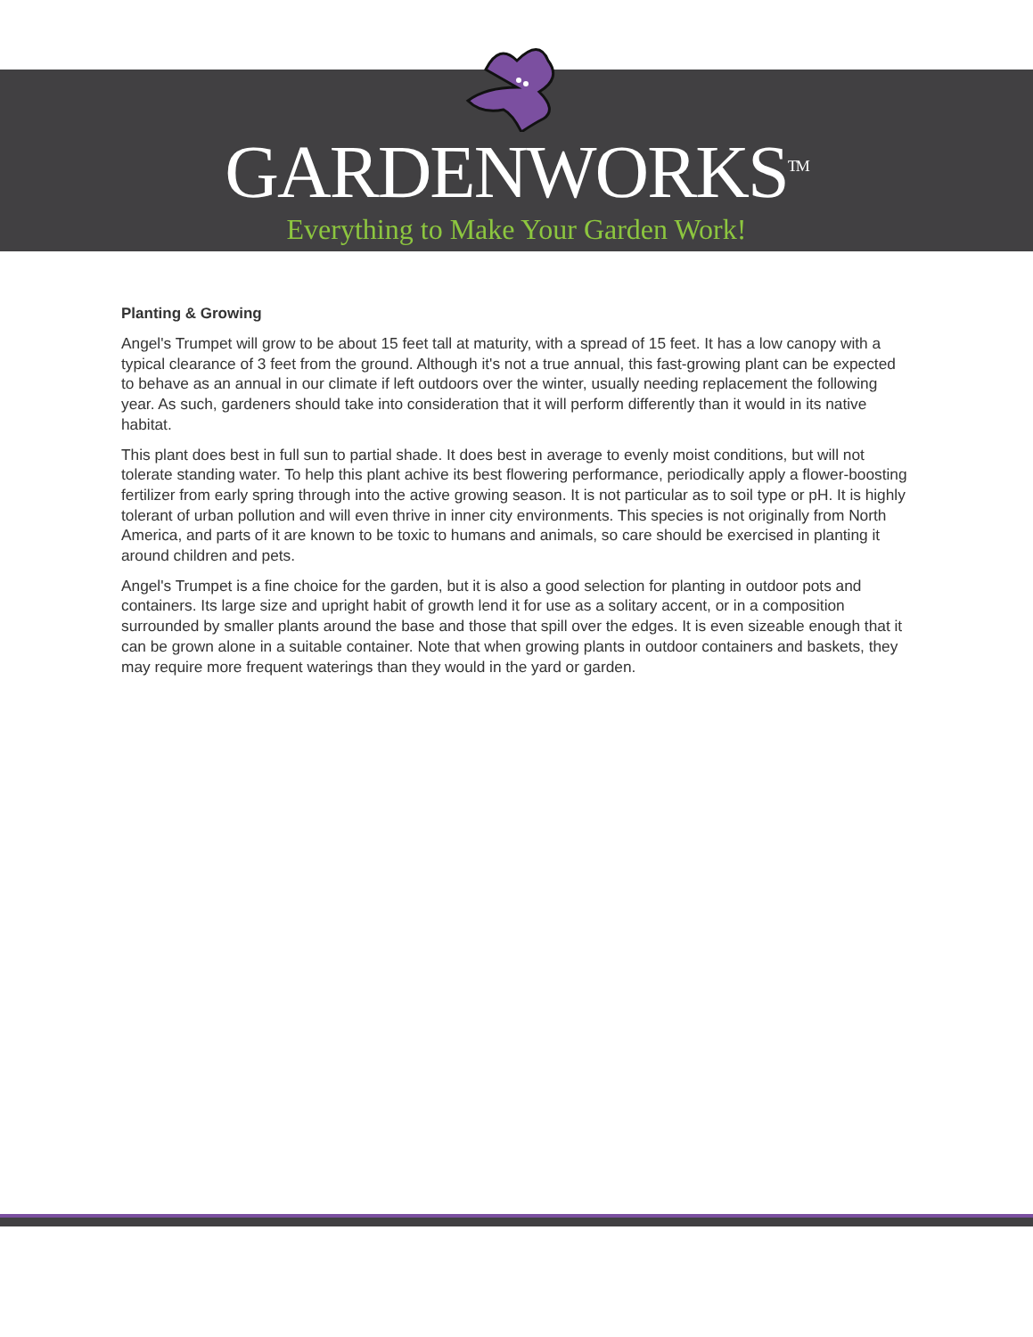GARDENWORKS<sup>TM</sup>
Everything to Make Your Garden Work!
Planting & Growing
Angel's Trumpet will grow to be about 15 feet tall at maturity, with a spread of 15 feet. It has a low canopy with a typical clearance of 3 feet from the ground. Although it's not a true annual, this fast-growing plant can be expected to behave as an annual in our climate if left outdoors over the winter, usually needing replacement the following year. As such, gardeners should take into consideration that it will perform differently than it would in its native habitat.
This plant does best in full sun to partial shade. It does best in average to evenly moist conditions, but will not tolerate standing water. To help this plant achive its best flowering performance, periodically apply a flower-boosting fertilizer from early spring through into the active growing season. It is not particular as to soil type or pH. It is highly tolerant of urban pollution and will even thrive in inner city environments. This species is not originally from North America, and parts of it are known to be toxic to humans and animals, so care should be exercised in planting it around children and pets.
Angel's Trumpet is a fine choice for the garden, but it is also a good selection for planting in outdoor pots and containers. Its large size and upright habit of growth lend it for use as a solitary accent, or in a composition surrounded by smaller plants around the base and those that spill over the edges. It is even sizeable enough that it can be grown alone in a suitable container. Note that when growing plants in outdoor containers and baskets, they may require more frequent waterings than they would in the yard or garden.